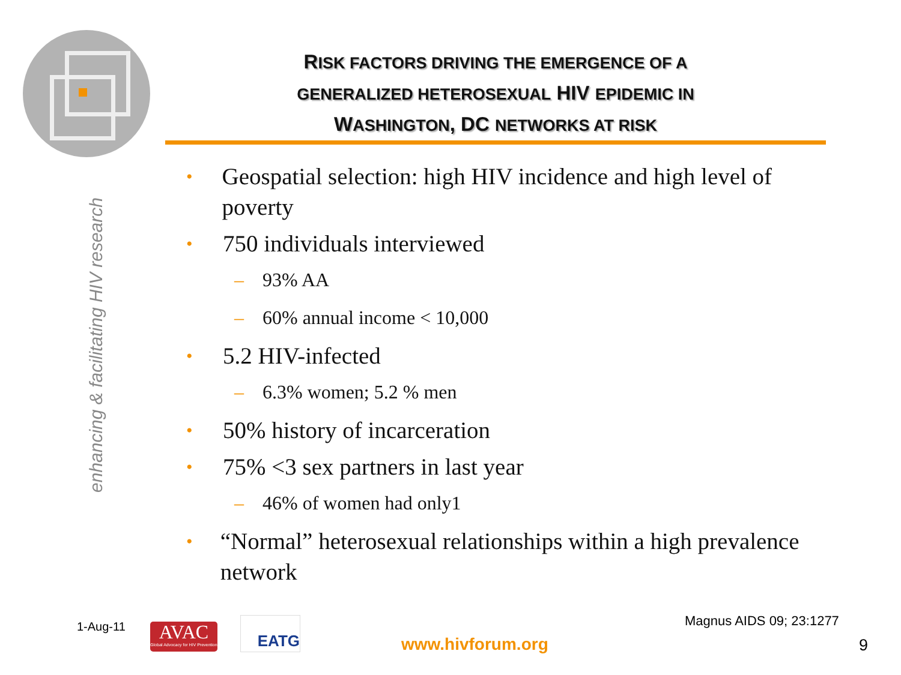enhancing & facilitating HIV research
RISK FACTORS DRIVING THE EMERGENCE OF A
GENERALIZED HETEROSEXUAL HIV EPIDEMIC IN
WASHINGTON, DC NETWORKS AT RISK
• Geospatial selection: high HIV incidence and high level of poverty
• 750 individuals interviewed
– 93% AA
– 60% annual income < 10,000
• 5.2 HIV-infected
– 6.3% women; 5.2 % men
• 50% history of incarceration
• 75% <3 sex partners in last year
– 46% of women had only1
• “Normal” heterosexual relationships within a high prevalence network
1-Aug-11
AVAC
Global Advocacy for HIV Prevention
EATG
www.hivforum.org
Magnus AIDS 09; 23:1277
9